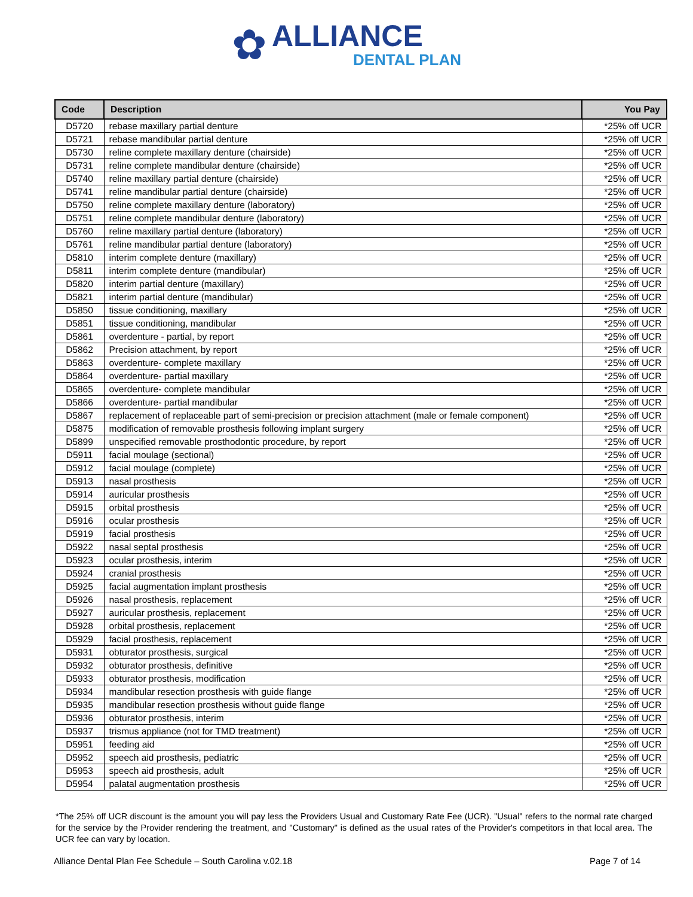✿
ALLIANCE
DENTAL PLAN
| Code | Description | You Pay |
| --- | --- | --- |
| D5720 | rebase maxillary partial denture | *25% off UCR |
| D5721 | rebase mandibular partial denture | *25% off UCR |
| D5730 | reline complete maxillary denture (chairside) | *25% off UCR |
| D5731 | reline complete mandibular denture (chairside) | *25% off UCR |
| D5740 | reline maxillary partial denture (chairside) | *25% off UCR |
| D5741 | reline mandibular partial denture (chairside) | *25% off UCR |
| D5750 | reline complete maxillary denture (laboratory) | *25% off UCR |
| D5751 | reline complete mandibular denture (laboratory) | *25% off UCR |
| D5760 | reline maxillary partial denture (laboratory) | *25% off UCR |
| D5761 | reline mandibular partial denture (laboratory) | *25% off UCR |
| D5810 | interim complete denture (maxillary) | *25% off UCR |
| D5811 | interim complete denture (mandibular) | *25% off UCR |
| D5820 | interim partial denture (maxillary) | *25% off UCR |
| D5821 | interim partial denture (mandibular) | *25% off UCR |
| D5850 | tissue conditioning, maxillary | *25% off UCR |
| D5851 | tissue conditioning, mandibular | *25% off UCR |
| D5861 | overdenture - partial, by report | *25% off UCR |
| D5862 | Precision attachment, by report | *25% off UCR |
| D5863 | overdenture- complete maxillary | *25% off UCR |
| D5864 | overdenture- partial maxillary | *25% off UCR |
| D5865 | overdenture- complete mandibular | *25% off UCR |
| D5866 | overdenture- partial mandibular | *25% off UCR |
| D5867 | replacement of replaceable part of semi-precision or precision attachment (male or female component) | *25% off UCR |
| D5875 | modification of removable prosthesis following implant surgery | *25% off UCR |
| D5899 | unspecified removable prosthodontic procedure, by report | *25% off UCR |
| D5911 | facial moulage (sectional) | *25% off UCR |
| D5912 | facial moulage (complete) | *25% off UCR |
| D5913 | nasal prosthesis | *25% off UCR |
| D5914 | auricular prosthesis | *25% off UCR |
| D5915 | orbital prosthesis | *25% off UCR |
| D5916 | ocular prosthesis | *25% off UCR |
| D5919 | facial prosthesis | *25% off UCR |
| D5922 | nasal septal prosthesis | *25% off UCR |
| D5923 | ocular prosthesis, interim | *25% off UCR |
| D5924 | cranial prosthesis | *25% off UCR |
| D5925 | facial augmentation implant prosthesis | *25% off UCR |
| D5926 | nasal prosthesis, replacement | *25% off UCR |
| D5927 | auricular prosthesis, replacement | *25% off UCR |
| D5928 | orbital prosthesis, replacement | *25% off UCR |
| D5929 | facial prosthesis, replacement | *25% off UCR |
| D5931 | obturator prosthesis, surgical | *25% off UCR |
| D5932 | obturator prosthesis, definitive | *25% off UCR |
| D5933 | obturator prosthesis, modification | *25% off UCR |
| D5934 | mandibular resection prosthesis with guide flange | *25% off UCR |
| D5935 | mandibular resection prosthesis without guide flange | *25% off UCR |
| D5936 | obturator prosthesis, interim | *25% off UCR |
| D5937 | trismus appliance (not for TMD treatment) | *25% off UCR |
| D5951 | feeding aid | *25% off UCR |
| D5952 | speech aid prosthesis, pediatric | *25% off UCR |
| D5953 | speech aid prosthesis, adult | *25% off UCR |
| D5954 | palatal augmentation prosthesis | *25% off UCR |
*The 25% off UCR discount is the amount you will pay less the Providers Usual and Customary Rate Fee (UCR). "Usual" refers to the normal rate charged for the service by the Provider rendering the treatment, and "Customary" is defined as the usual rates of the Provider's competitors in that local area. The UCR fee can vary by location.
Alliance Dental Plan Fee Schedule – South Carolina v.02.18 Page 7 of 14